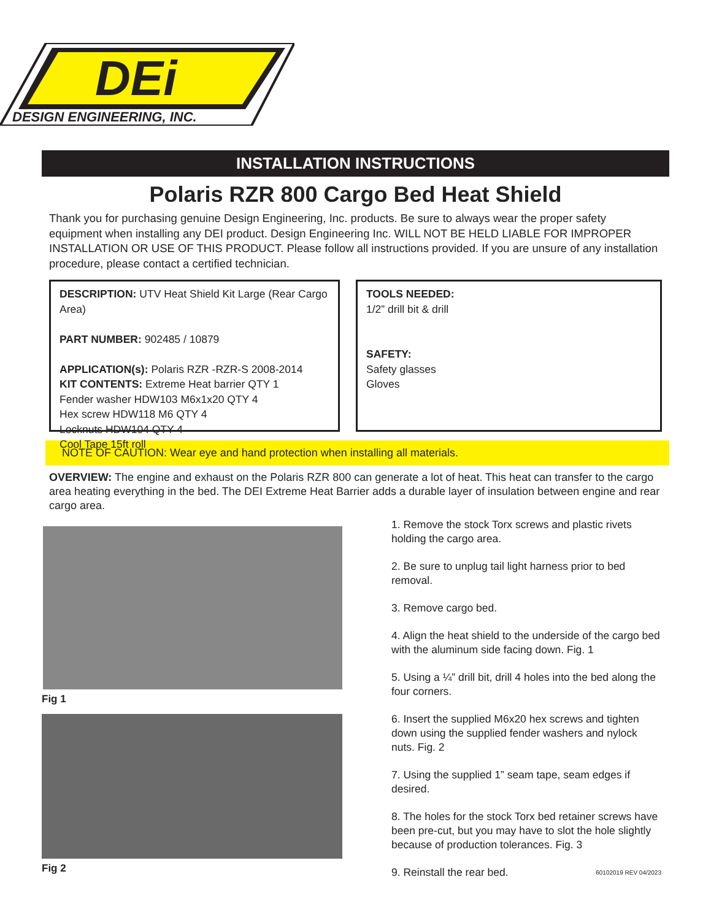DESIGN ENGINEERING, INC.
DEi
INSTALLATION INSTRUCTIONS
Polaris RZR 800 Cargo Bed Heat Shield
Thank you for purchasing genuine Design Engineering, Inc. products. Be sure to always wear the proper safety equipment when installing any DEI product. Design Engineering Inc. WILL NOT BE HELD LIABLE FOR IMPROPER INSTALLATION OR USE OF THIS PRODUCT. Please follow all instructions provided. If you are unsure of any installation procedure, please contact a certified technician.
DESCRIPTION: UTV Heat Shield Kit Large (Rear Cargo Area)
PART NUMBER: 902485 / 10879
APPLICATION(s): Polaris RZR -RZR-S 2008-2014
KIT CONTENTS: Extreme Heat barrier QTY 1
Fender washer HDW103 M6x1x20 QTY 4
Hex screw HDW118 M6 QTY 4
Locknuts HDW104 QTY 4
Cool Tape 15ft roll
TOOLS NEEDED:
1/2” drill bit & drill
SAFETY:
Safety glasses
Gloves
NOTE OF CAUTION: Wear eye and hand protection when installing all materials.
OVERVIEW: The engine and exhaust on the Polaris RZR 800 can generate a lot of heat. This heat can transfer to the cargo area heating everything in the bed. The DEI Extreme Heat Barrier adds a durable layer of insulation between engine and rear cargo area.
Fig 1
Fig 2
1. Remove the stock Torx screws and plastic rivets holding the cargo area.
2. Be sure to unplug tail light harness prior to bed removal.
3. Remove cargo bed.
4. Align the heat shield to the underside of the cargo bed with the aluminum side facing down. Fig. 1
5. Using a ¼” drill bit, drill 4 holes into the bed along the four corners.
6. Insert the supplied M6x20 hex screws and tighten down using the supplied fender washers and nylock nuts. Fig. 2
7. Using the supplied 1” seam tape, seam edges if desired.
8. The holes for the stock Torx bed retainer screws have been pre-cut, but you may have to slot the hole slightly because of production tolerances. Fig. 3
9. Reinstall the rear bed. 60102019 REV 04/2023